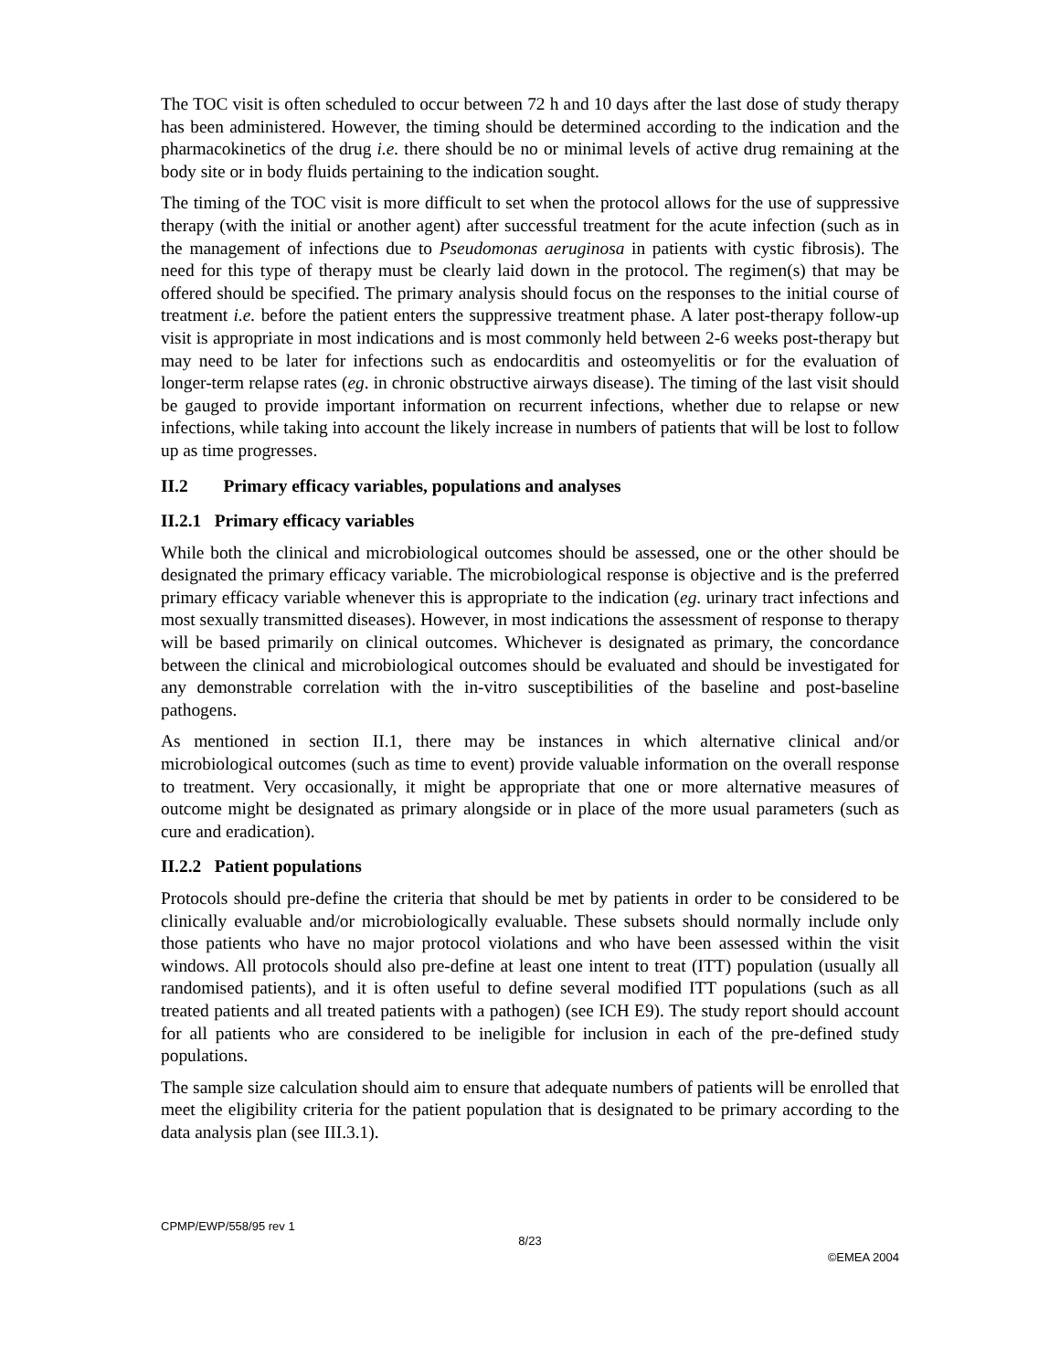The TOC visit is often scheduled to occur between 72 h and 10 days after the last dose of study therapy has been administered. However, the timing should be determined according to the indication and the pharmacokinetics of the drug i.e. there should be no or minimal levels of active drug remaining at the body site or in body fluids pertaining to the indication sought.
The timing of the TOC visit is more difficult to set when the protocol allows for the use of suppressive therapy (with the initial or another agent) after successful treatment for the acute infection (such as in the management of infections due to Pseudomonas aeruginosa in patients with cystic fibrosis). The need for this type of therapy must be clearly laid down in the protocol. The regimen(s) that may be offered should be specified. The primary analysis should focus on the responses to the initial course of treatment i.e. before the patient enters the suppressive treatment phase. A later post-therapy follow-up visit is appropriate in most indications and is most commonly held between 2-6 weeks post-therapy but may need to be later for infections such as endocarditis and osteomyelitis or for the evaluation of longer-term relapse rates (eg. in chronic obstructive airways disease). The timing of the last visit should be gauged to provide important information on recurrent infections, whether due to relapse or new infections, while taking into account the likely increase in numbers of patients that will be lost to follow up as time progresses.
II.2 Primary efficacy variables, populations and analyses
II.2.1 Primary efficacy variables
While both the clinical and microbiological outcomes should be assessed, one or the other should be designated the primary efficacy variable. The microbiological response is objective and is the preferred primary efficacy variable whenever this is appropriate to the indication (eg. urinary tract infections and most sexually transmitted diseases). However, in most indications the assessment of response to therapy will be based primarily on clinical outcomes. Whichever is designated as primary, the concordance between the clinical and microbiological outcomes should be evaluated and should be investigated for any demonstrable correlation with the in-vitro susceptibilities of the baseline and post-baseline pathogens.
As mentioned in section II.1, there may be instances in which alternative clinical and/or microbiological outcomes (such as time to event) provide valuable information on the overall response to treatment. Very occasionally, it might be appropriate that one or more alternative measures of outcome might be designated as primary alongside or in place of the more usual parameters (such as cure and eradication).
II.2.2 Patient populations
Protocols should pre-define the criteria that should be met by patients in order to be considered to be clinically evaluable and/or microbiologically evaluable. These subsets should normally include only those patients who have no major protocol violations and who have been assessed within the visit windows. All protocols should also pre-define at least one intent to treat (ITT) population (usually all randomised patients), and it is often useful to define several modified ITT populations (such as all treated patients and all treated patients with a pathogen) (see ICH E9). The study report should account for all patients who are considered to be ineligible for inclusion in each of the pre-defined study populations.
The sample size calculation should aim to ensure that adequate numbers of patients will be enrolled that meet the eligibility criteria for the patient population that is designated to be primary according to the data analysis plan (see III.3.1).
CPMP/EWP/558/95 rev 1
8/23
©EMEA 2004